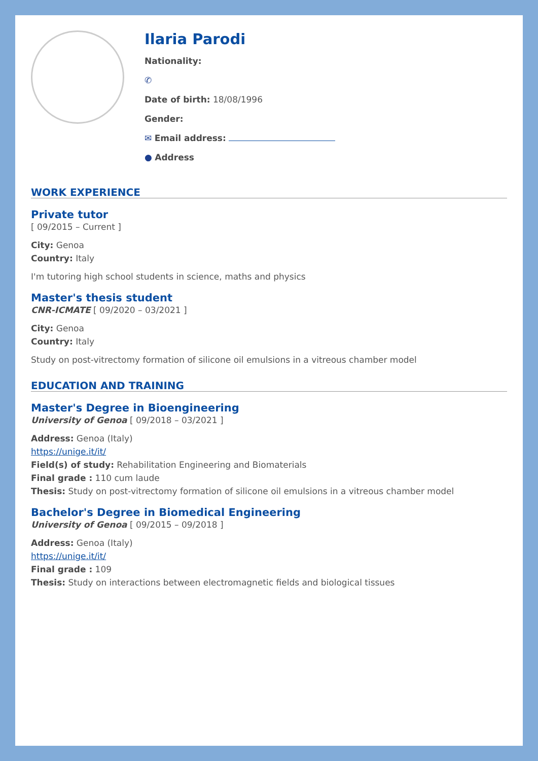Ilaria Parodi
Nationality:
✆
Date of birth: 18/08/1996
Gender:
✉ Email address:
● Address
WORK EXPERIENCE
Private tutor
[ 09/2015 – Current ]
City: Genoa
Country: Italy
I'm tutoring high school students in science, maths and physics
Master's thesis student
CNR-ICMATE [ 09/2020 – 03/2021 ]
City: Genoa
Country: Italy
Study on post-vitrectomy formation of silicone oil emulsions in a vitreous chamber model
EDUCATION AND TRAINING
Master's Degree in Bioengineering
University of Genoa [ 09/2018 – 03/2021 ]
Address: Genoa (Italy)
https://unige.it/it/
Field(s) of study: Rehabilitation Engineering and Biomaterials
Final grade : 110 cum laude
Thesis: Study on post-vitrectomy formation of silicone oil emulsions in a vitreous chamber model
Bachelor's Degree in Biomedical Engineering
University of Genoa [ 09/2015 – 09/2018 ]
Address: Genoa (Italy)
https://unige.it/it/
Final grade : 109
Thesis: Study on interactions between electromagnetic fields and biological tissues